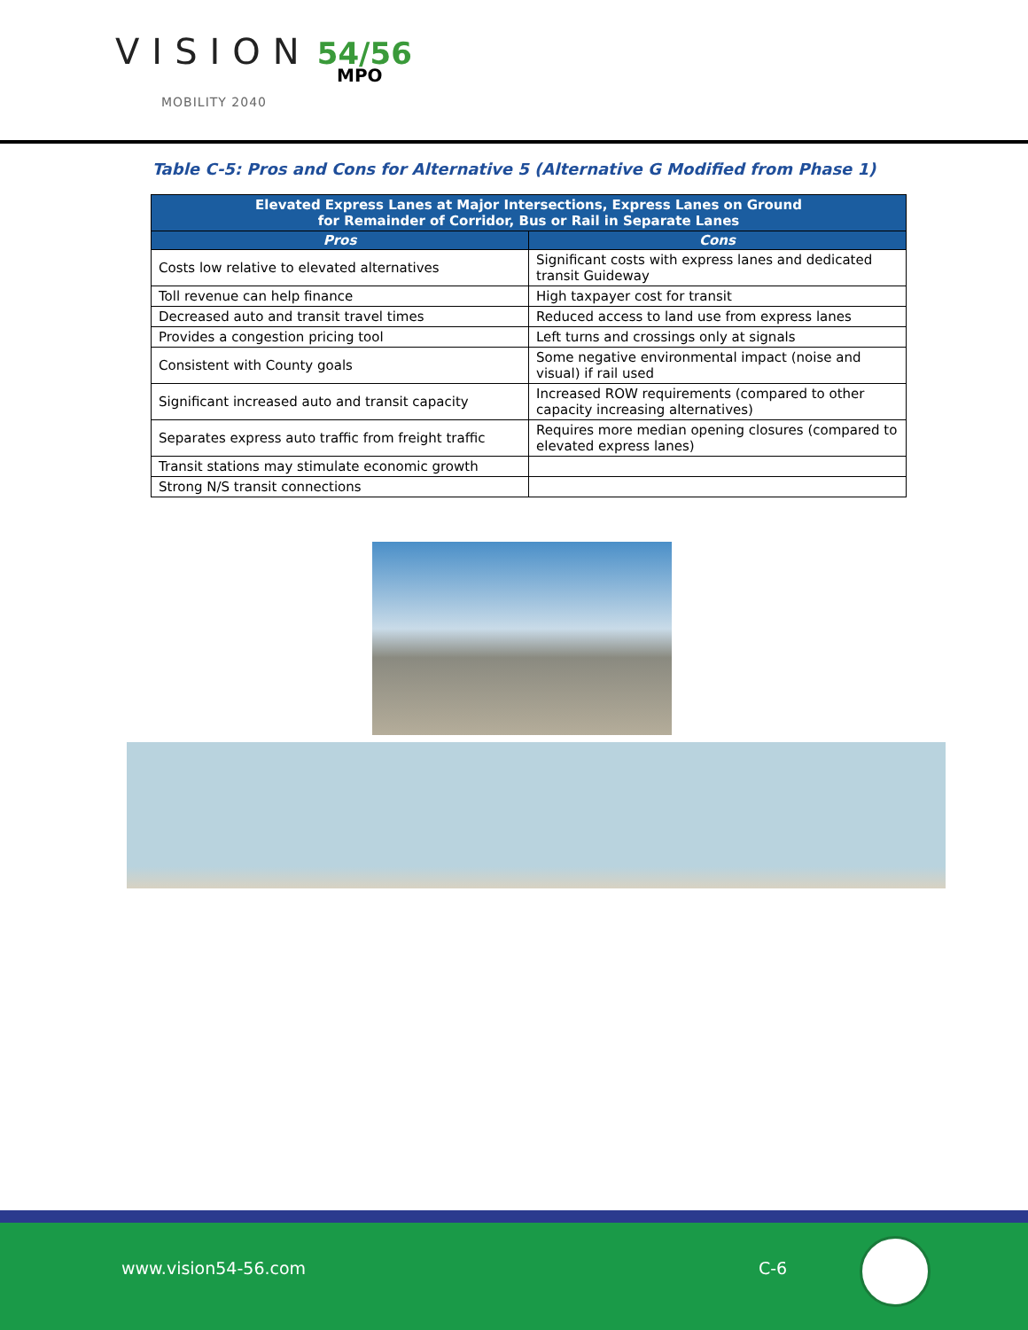VISION 54/56
MPO
MOBILITY 2040
Table C-5: Pros and Cons for Alternative 5 (Alternative G Modified from Phase 1)
| Elevated Express Lanes at Major Intersections, Express Lanes on Ground for Remainder of Corridor, Bus or Rail in Separate Lanes | |
| --- | --- |
| Pros | Cons |
| Costs low relative to elevated alternatives | Significant costs with express lanes and dedicated transit Guideway |
| Toll revenue can help finance | High taxpayer cost for transit |
| Decreased auto and transit travel times | Reduced access to land use from express lanes |
| Provides a congestion pricing tool | Left turns and crossings only at signals |
| Consistent with County goals | Some negative environmental impact (noise and visual) if rail used |
| Significant increased auto and transit capacity | Increased ROW requirements (compared to other capacity increasing alternatives) |
| Separates express auto traffic from freight traffic | Requires more median opening closures (compared to elevated express lanes) |
| Transit stations may stimulate economic growth | |
| Strong N/S transit connections | |
www.vision54-56.com C-6